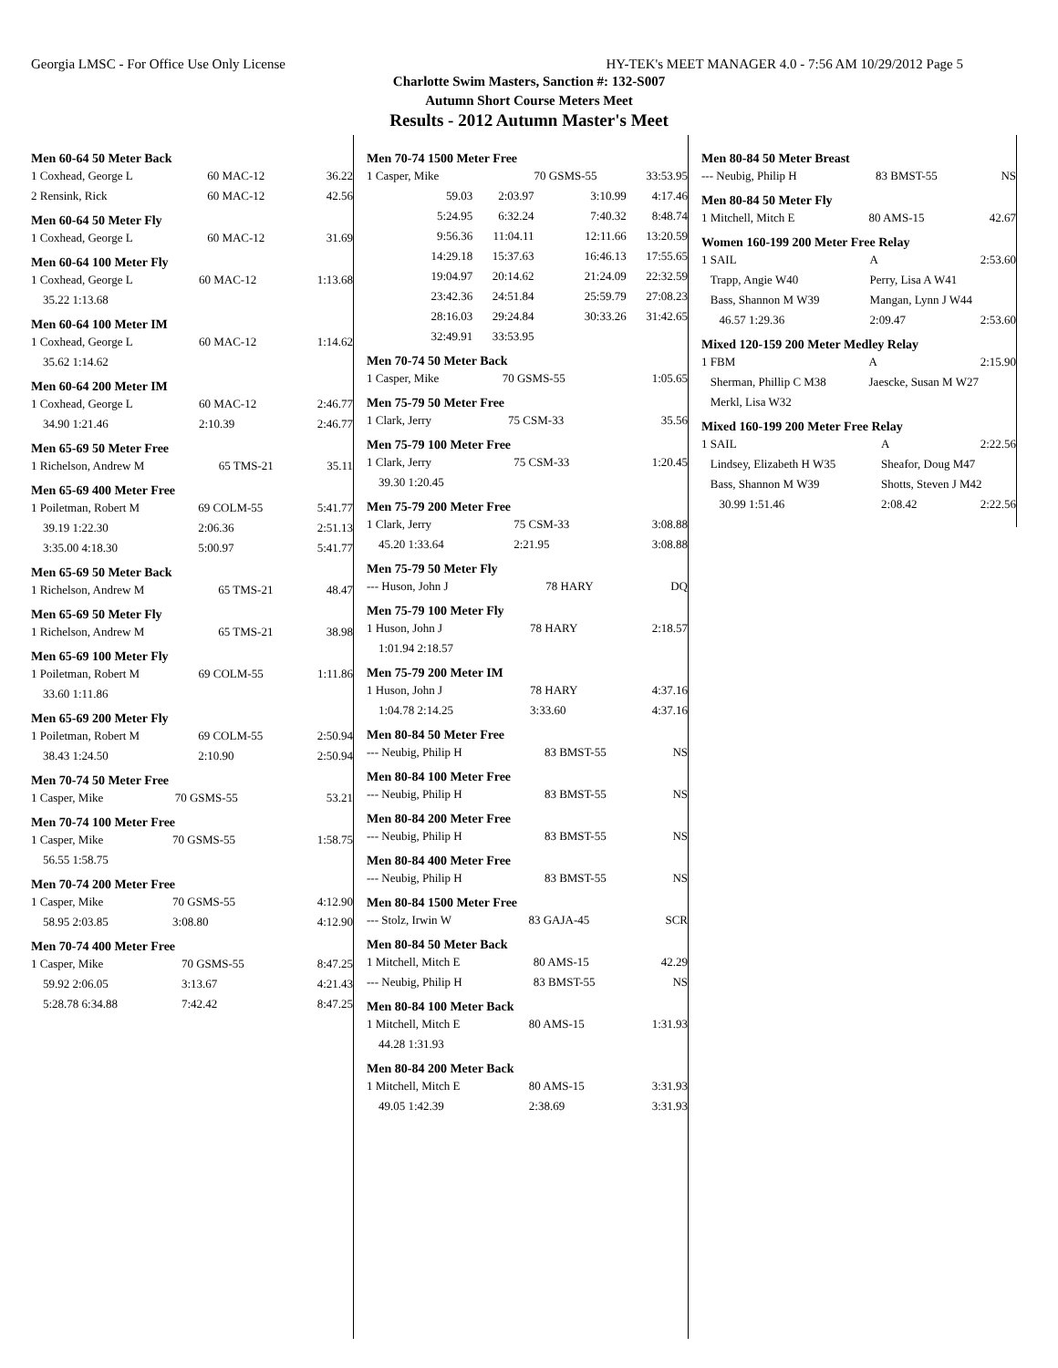Georgia LMSC - For Office Use Only License HY-TEK's MEET MANAGER 4.0 - 7:56 AM 10/29/2012 Page 5
Charlotte Swim Masters, Sanction #: 132-S007
Autumn Short Course Meters Meet
Results - 2012 Autumn Master's Meet
Men 60-64 50 Meter Back
| 1 Coxhead, George L | 60 MAC-12 | 36.22 |
| 2 Rensink, Rick | 60 MAC-12 | 42.56 |
Men 60-64 50 Meter Fly
| 1 Coxhead, George L | 60 MAC-12 | 31.69 |
Men 60-64 100 Meter Fly
| 1 Coxhead, George L | 60 MAC-12 | 1:13.68 |
| 35.22 1:13.68 | | |
Men 60-64 100 Meter IM
| 1 Coxhead, George L | 60 MAC-12 | 1:14.62 |
| 35.62 1:14.62 | | |
Men 60-64 200 Meter IM
| 1 Coxhead, George L | 60 MAC-12 | 2:46.77 |
| 34.90 1:21.46 | 2:10.39 | 2:46.77 |
Men 65-69 50 Meter Free
| 1 Richelson, Andrew M | 65 TMS-21 | 35.11 |
Men 65-69 400 Meter Free
| 1 Poiletman, Robert M | 69 COLM-55 | 5:41.77 |
| 39.19 1:22.30 | 2:06.36 | 2:51.13 |
| 3:35.00 4:18.30 | 5:00.97 | 5:41.77 |
Men 65-69 50 Meter Back
| 1 Richelson, Andrew M | 65 TMS-21 | 48.47 |
Men 65-69 50 Meter Fly
| 1 Richelson, Andrew M | 65 TMS-21 | 38.98 |
Men 65-69 100 Meter Fly
| 1 Poiletman, Robert M | 69 COLM-55 | 1:11.86 |
| 33.60 1:11.86 | | |
Men 65-69 200 Meter Fly
| 1 Poiletman, Robert M | 69 COLM-55 | 2:50.94 |
| 38.43 1:24.50 | 2:10.90 | 2:50.94 |
Men 70-74 50 Meter Free
| 1 Casper, Mike | 70 GSMS-55 | 53.21 |
Men 70-74 100 Meter Free
| 1 Casper, Mike | 70 GSMS-55 | 1:58.75 |
| 56.55 1:58.75 | | |
Men 70-74 200 Meter Free
| 1 Casper, Mike | 70 GSMS-55 | 4:12.90 |
| 58.95 2:03.85 | 3:08.80 | 4:12.90 |
Men 70-74 400 Meter Free
| 1 Casper, Mike | 70 GSMS-55 | 8:47.25 |
| 59.92 2:06.05 | 3:13.67 | 4:21.43 |
| 5:28.78 6:34.88 | 7:42.42 | 8:47.25 |
Men 70-74 1500 Meter Free
| 1 Casper, Mike | | 70 GSMS-55 | 33:53.95 |
| 59.03 | 2:03.97 | 3:10.99 | 4:17.46 |
| 5:24.95 | 6:32.24 | 7:40.32 | 8:48.74 |
| 9:56.36 | 11:04.11 | 12:11.66 | 13:20.59 |
| 14:29.18 | 15:37.63 | 16:46.13 | 17:55.65 |
| 19:04.97 | 20:14.62 | 21:24.09 | 22:32.59 |
| 23:42.36 | 24:51.84 | 25:59.79 | 27:08.23 |
| 28:16.03 | 29:24.84 | 30:33.26 | 31:42.65 |
| 32:49.91 | 33:53.95 | | |
Men 70-74 50 Meter Back
| 1 Casper, Mike | 70 GSMS-55 | 1:05.65 |
Men 75-79 50 Meter Free
| 1 Clark, Jerry | 75 CSM-33 | 35.56 |
Men 75-79 100 Meter Free
| 1 Clark, Jerry | 75 CSM-33 | 1:20.45 |
| 39.30 1:20.45 | | |
Men 75-79 200 Meter Free
| 1 Clark, Jerry | 75 CSM-33 | 3:08.88 |
| 45.20 1:33.64 | 2:21.95 | 3:08.88 |
Men 75-79 50 Meter Fly
| --- Huson, John J | 78 HARY | DQ |
Men 75-79 100 Meter Fly
| 1 Huson, John J | 78 HARY | 2:18.57 |
| 1:01.94 2:18.57 | | |
Men 75-79 200 Meter IM
| 1 Huson, John J | 78 HARY | 4:37.16 |
| 1:04.78 2:14.25 | 3:33.60 | 4:37.16 |
Men 80-84 50 Meter Free
| --- Neubig, Philip H | 83 BMST-55 | NS |
Men 80-84 100 Meter Free
| --- Neubig, Philip H | 83 BMST-55 | NS |
Men 80-84 200 Meter Free
| --- Neubig, Philip H | 83 BMST-55 | NS |
Men 80-84 400 Meter Free
| --- Neubig, Philip H | 83 BMST-55 | NS |
Men 80-84 1500 Meter Free
| --- Stolz, Irwin W | 83 GAJA-45 | SCR |
Men 80-84 50 Meter Back
| 1 Mitchell, Mitch E | 80 AMS-15 | 42.29 |
| --- Neubig, Philip H | 83 BMST-55 | NS |
Men 80-84 100 Meter Back
| 1 Mitchell, Mitch E | 80 AMS-15 | 1:31.93 |
| 44.28 1:31.93 | | |
Men 80-84 200 Meter Back
| 1 Mitchell, Mitch E | 80 AMS-15 | 3:31.93 |
| 49.05 1:42.39 | 2:38.69 | 3:31.93 |
Men 80-84 50 Meter Breast
| --- Neubig, Philip H | 83 BMST-55 | NS |
Men 80-84 50 Meter Fly
| 1 Mitchell, Mitch E | 80 AMS-15 | 42.67 |
Women 160-199 200 Meter Free Relay
| 1 SAIL | A | 2:53.60 |
| Trapp, Angie W40 | Perry, Lisa A W41 | |
| Bass, Shannon M W39 | Mangan, Lynn J W44 | |
| 46.57 1:29.36 | 2:09.47 | 2:53.60 |
Mixed 120-159 200 Meter Medley Relay
| 1 FBM | A | 2:15.90 |
| Sherman, Phillip C M38 | Jaescke, Susan M W27 | |
| Merkl, Lisa W32 | | |
Mixed 160-199 200 Meter Free Relay
| 1 SAIL | A | 2:22.56 |
| Lindsey, Elizabeth H W35 | Sheafor, Doug M47 | |
| Bass, Shannon M W39 | Shotts, Steven J M42 | |
| 30.99 1:51.46 | 2:08.42 | 2:22.56 |